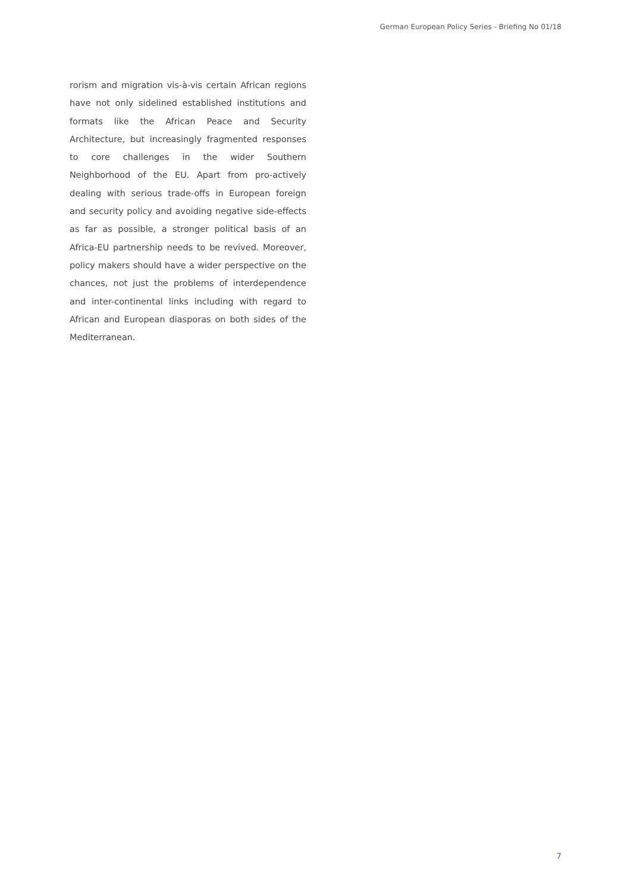German European Policy Series - Briefing No 01/18
rorism and migration vis-à-vis certain African regions have not only sidelined established institutions and formats like the African Peace and Security Architecture, but increasingly fragmented responses to core challenges in the wider Southern Neighborhood of the EU. Apart from pro-actively dealing with serious trade-offs in European foreign and security policy and avoiding negative side-effects as far as possible, a stronger political basis of an Africa-EU partnership needs to be revived. Moreover, policy makers should have a wider perspective on the chances, not just the problems of interdependence and inter-continental links including with regard to African and European diasporas on both sides of the Mediterranean.
7